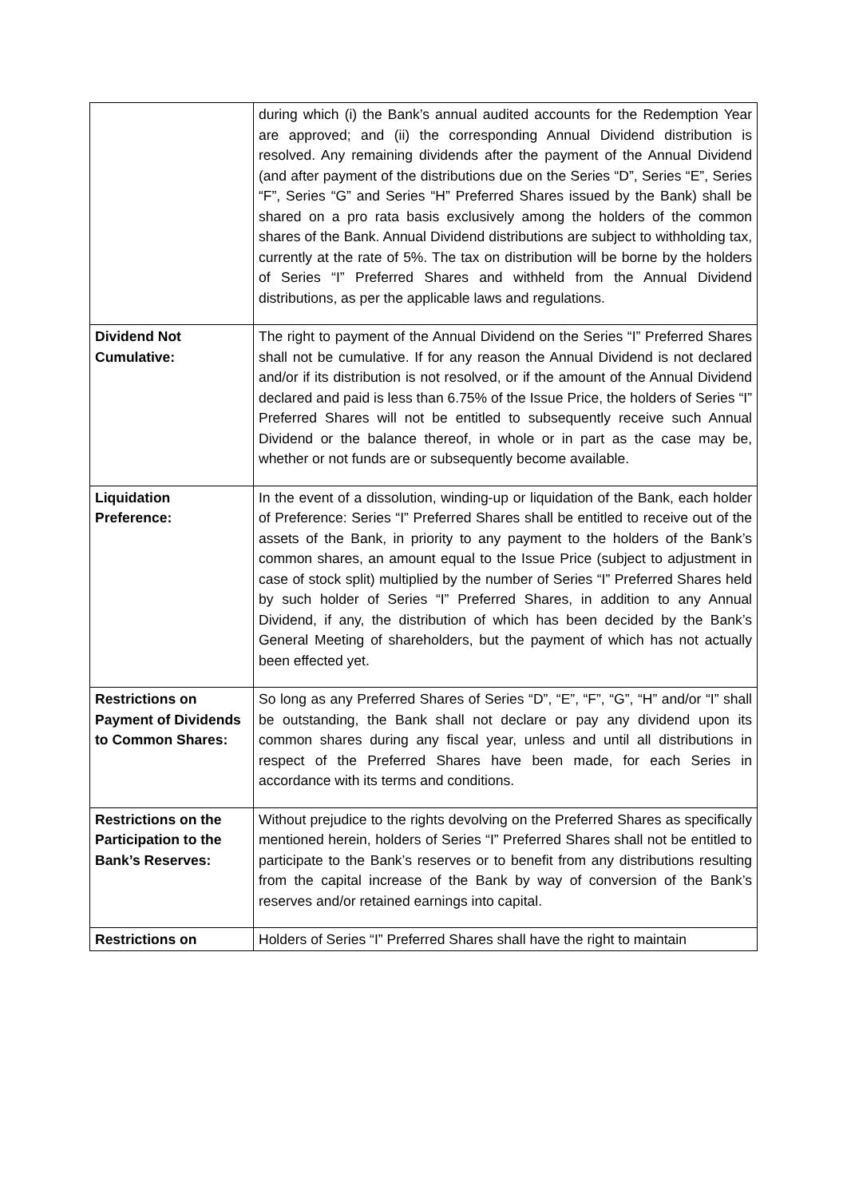| | during which (i) the Bank’s annual audited accounts for the Redemption Year are approved; and (ii) the corresponding Annual Dividend distribution is resolved. Any remaining dividends after the payment of the Annual Dividend (and after payment of the distributions due on the Series “D”, Series “E”, Series “F”, Series “G” and Series “H” Preferred Shares issued by the Bank) shall be shared on a pro rata basis exclusively among the holders of the common shares of the Bank. Annual Dividend distributions are subject to withholding tax, currently at the rate of 5%. The tax on distribution will be borne by the holders of Series “I” Preferred Shares and withheld from the Annual Dividend distributions, as per the applicable laws and regulations. |
| Dividend Not Cumulative: | The right to payment of the Annual Dividend on the Series “I” Preferred Shares shall not be cumulative. If for any reason the Annual Dividend is not declared and/or if its distribution is not resolved, or if the amount of the Annual Dividend declared and paid is less than 6.75% of the Issue Price, the holders of Series “I” Preferred Shares will not be entitled to subsequently receive such Annual Dividend or the balance thereof, in whole or in part as the case may be, whether or not funds are or subsequently become available. |
| Liquidation Preference: | In the event of a dissolution, winding-up or liquidation of the Bank, each holder of Preference: Series “I” Preferred Shares shall be entitled to receive out of the assets of the Bank, in priority to any payment to the holders of the Bank’s common shares, an amount equal to the Issue Price (subject to adjustment in case of stock split) multiplied by the number of Series “I” Preferred Shares held by such holder of Series “I” Preferred Shares, in addition to any Annual Dividend, if any, the distribution of which has been decided by the Bank’s General Meeting of shareholders, but the payment of which has not actually been effected yet. |
| Restrictions on Payment of Dividends to Common Shares: | So long as any Preferred Shares of Series “D”, “E”, “F”, “G”, “H” and/or “I” shall be outstanding, the Bank shall not declare or pay any dividend upon its common shares during any fiscal year, unless and until all distributions in respect of the Preferred Shares have been made, for each Series in accordance with its terms and conditions. |
| Restrictions on the Participation to the Bank’s Reserves: | Without prejudice to the rights devolving on the Preferred Shares as specifically mentioned herein, holders of Series “I” Preferred Shares shall not be entitled to participate to the Bank’s reserves or to benefit from any distributions resulting from the capital increase of the Bank by way of conversion of the Bank’s reserves and/or retained earnings into capital. |
| Restrictions on | Holders of Series “I” Preferred Shares shall have the right to maintain |